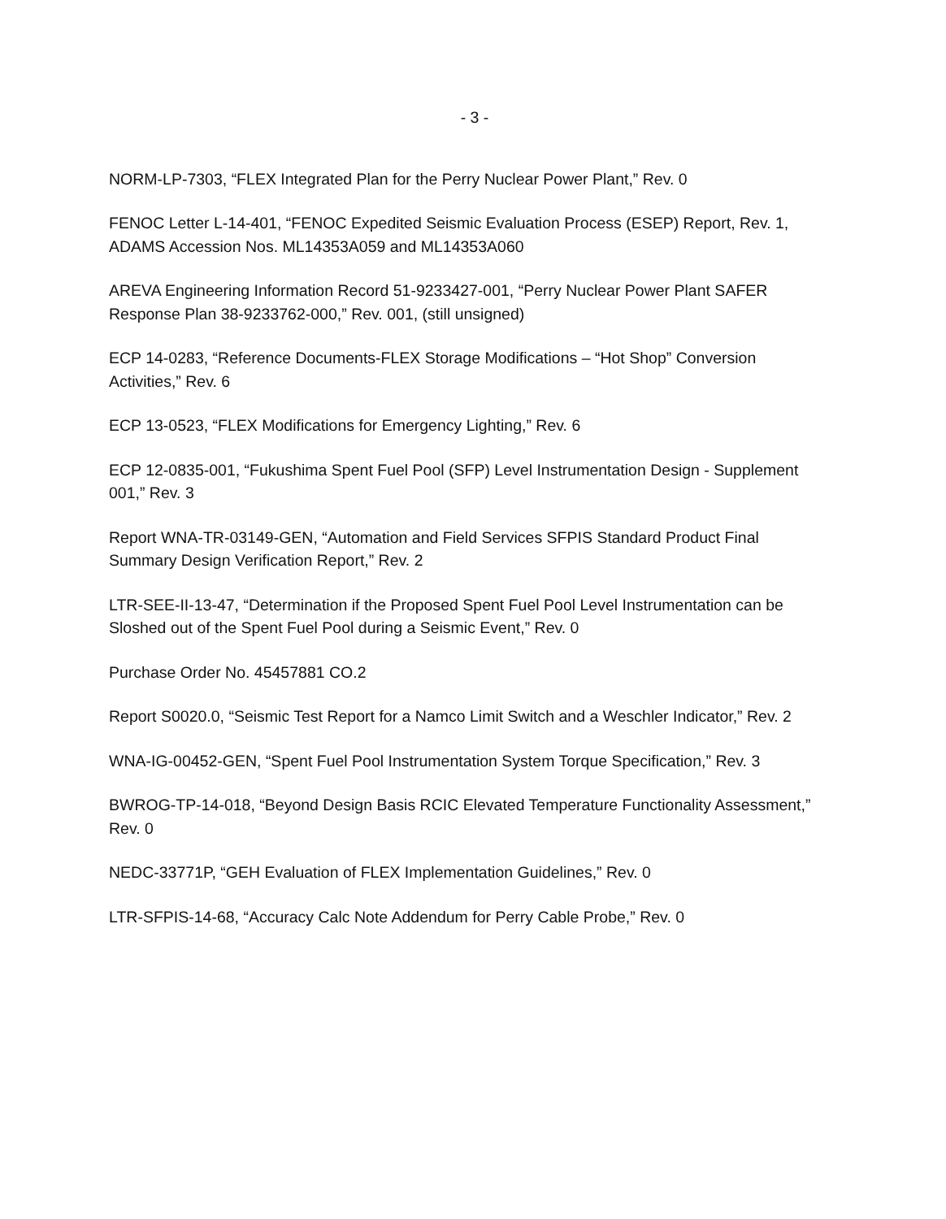- 3 -
NORM-LP-7303, “FLEX Integrated Plan for the Perry Nuclear Power Plant,” Rev. 0
FENOC Letter L-14-401, “FENOC Expedited Seismic Evaluation Process (ESEP) Report, Rev. 1, ADAMS Accession Nos. ML14353A059 and ML14353A060
AREVA Engineering Information Record 51-9233427-001, “Perry Nuclear Power Plant SAFER Response Plan 38-9233762-000,” Rev. 001, (still unsigned)
ECP 14-0283, “Reference Documents-FLEX Storage Modifications – “Hot Shop” Conversion Activities,” Rev. 6
ECP 13-0523, “FLEX Modifications for Emergency Lighting,” Rev. 6
ECP 12-0835-001, “Fukushima Spent Fuel Pool (SFP) Level Instrumentation Design - Supplement 001,” Rev. 3
Report WNA-TR-03149-GEN, “Automation and Field Services SFPIS Standard Product Final Summary Design Verification Report,” Rev. 2
LTR-SEE-II-13-47, “Determination if the Proposed Spent Fuel Pool Level Instrumentation can be Sloshed out of the Spent Fuel Pool during a Seismic Event,” Rev. 0
Purchase Order No. 45457881 CO.2
Report S0020.0, “Seismic Test Report for a Namco Limit Switch and a Weschler Indicator,” Rev. 2
WNA-IG-00452-GEN, “Spent Fuel Pool Instrumentation System Torque Specification,” Rev. 3
BWROG-TP-14-018, “Beyond Design Basis RCIC Elevated Temperature Functionality Assessment,” Rev. 0
NEDC-33771P, “GEH Evaluation of FLEX Implementation Guidelines,” Rev. 0
LTR-SFPIS-14-68, “Accuracy Calc Note Addendum for Perry Cable Probe,” Rev. 0